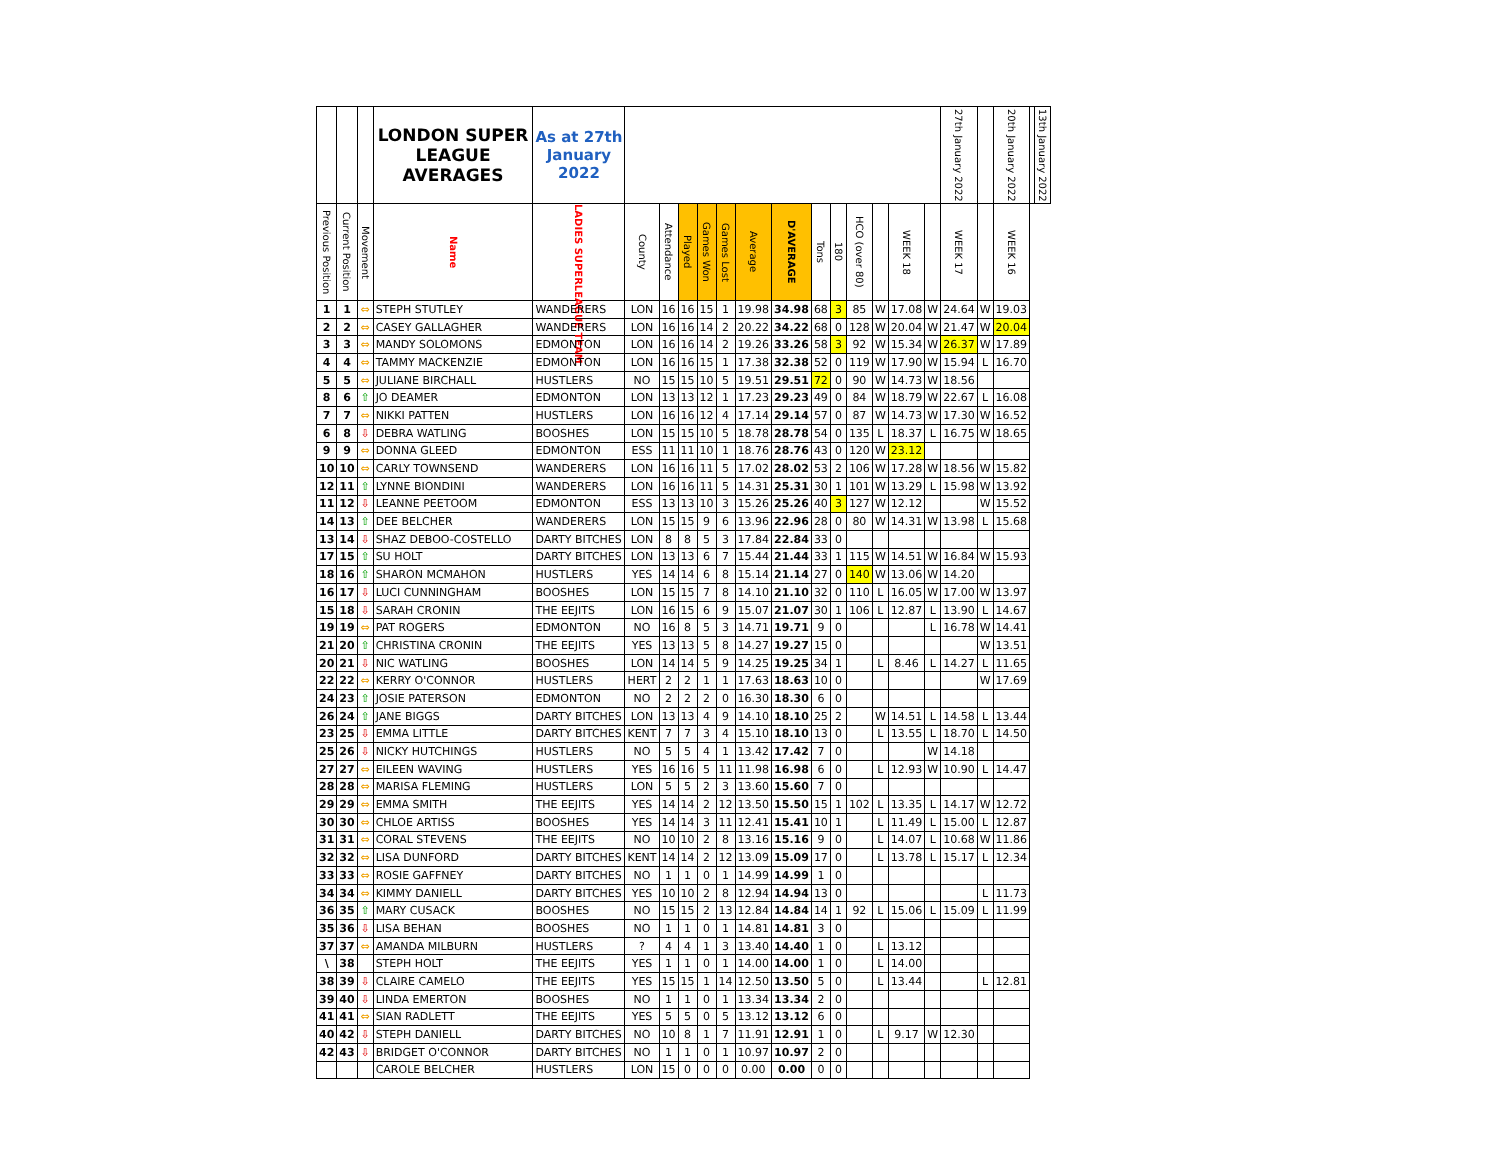| | | | LONDON SUPER LEAGUE AVERAGES | As at 27th January 2022 | | | | | | | | | | | | | | 27th January 2022 | | 20th January 2022 | | 13th January 2022 |
| --- | --- | --- | --- | --- | --- | --- | --- | --- | --- | --- | --- | --- | --- | --- | --- | --- | --- | --- | --- | --- | --- | --- |
| Previous Position | Current Position | Movement | Name | LADIES SUPERLEAGUE TEAM | County | Attendance | Played | Games Won | Games Lost | Average | D'AVERAGE | Tons | 180 | HCO (over 80) | | WEEK 18 | | WEEK 17 | | WEEK 16 | | |
| 1 | 1 | ⇔ | STEPH STUTLEY | WANDERERS | LON | 16 | 16 | 15 | 1 | 19.98 | 34.98 | 68 | 3 | 85 | W | 17.08 | W | 24.64 | W | 19.03 | | |
| 2 | 2 | ⇔ | CASEY GALLAGHER | WANDERERS | LON | 16 | 16 | 14 | 2 | 20.22 | 34.22 | 68 | 0 | 128 | W | 20.04 | W | 21.47 | W | 20.04 | | |
| 3 | 3 | ⇔ | MANDY SOLOMONS | EDMONTON | LON | 16 | 16 | 14 | 2 | 19.26 | 33.26 | 58 | 3 | 92 | W | 15.34 | W | 26.37 | W | 17.89 | | |
| 4 | 4 | ⇔ | TAMMY MACKENZIE | EDMONTON | LON | 16 | 16 | 15 | 1 | 17.38 | 32.38 | 52 | 0 | 119 | W | 17.90 | W | 15.94 | L | 16.70 | | |
| 5 | 5 | ⇔ | JULIANE BIRCHALL | HUSTLERS | NO | 15 | 15 | 10 | 5 | 19.51 | 29.51 | 72 | 0 | 90 | W | 14.73 | W | 18.56 | | | | |
| 8 | 6 | ⇧ | JO DEAMER | EDMONTON | LON | 13 | 13 | 12 | 1 | 17.23 | 29.23 | 49 | 0 | 84 | W | 18.79 | W | 22.67 | L | 16.08 | | |
| 7 | 7 | ⇔ | NIKKI PATTEN | HUSTLERS | LON | 16 | 16 | 12 | 4 | 17.14 | 29.14 | 57 | 0 | 87 | W | 14.73 | W | 17.30 | W | 16.52 | | |
| 6 | 8 | ⇩ | DEBRA WATLING | BOOSHES | LON | 15 | 15 | 10 | 5 | 18.78 | 28.78 | 54 | 0 | 135 | L | 18.37 | L | 16.75 | W | 18.65 | | |
| 9 | 9 | ⇔ | DONNA GLEED | EDMONTON | ESS | 11 | 11 | 10 | 1 | 18.76 | 28.76 | 43 | 0 | 120 | W | 23.12 | | | | | | |
| 10 | 10 | ⇔ | CARLY TOWNSEND | WANDERERS | LON | 16 | 16 | 11 | 5 | 17.02 | 28.02 | 53 | 2 | 106 | W | 17.28 | W | 18.56 | W | 15.82 | | |
| 12 | 11 | ⇧ | LYNNE BIONDINI | WANDERERS | LON | 16 | 16 | 11 | 5 | 14.31 | 25.31 | 30 | 1 | 101 | W | 13.29 | L | 15.98 | W | 13.92 | | |
| 11 | 12 | ⇩ | LEANNE PEETOOM | EDMONTON | ESS | 13 | 13 | 10 | 3 | 15.26 | 25.26 | 40 | 3 | 127 | W | 12.12 | | | W | 15.52 | | |
| 14 | 13 | ⇧ | DEE BELCHER | WANDERERS | LON | 15 | 15 | 9 | 6 | 13.96 | 22.96 | 28 | 0 | 80 | W | 14.31 | W | 13.98 | L | 15.68 | | |
| 13 | 14 | ⇩ | SHAZ DEBOO-COSTELLO | DARTY BITCHES | LON | 8 | 8 | 5 | 3 | 17.84 | 22.84 | 33 | 0 | | | | | | | | | |
| 17 | 15 | ⇧ | SU HOLT | DARTY BITCHES | LON | 13 | 13 | 6 | 7 | 15.44 | 21.44 | 33 | 1 | 115 | W | 14.51 | W | 16.84 | W | 15.93 | | |
| 18 | 16 | ⇧ | SHARON MCMAHON | HUSTLERS | YES | 14 | 14 | 6 | 8 | 15.14 | 21.14 | 27 | 0 | 140 | W | 13.06 | W | 14.20 | | | | |
| 16 | 17 | ⇩ | LUCI CUNNINGHAM | BOOSHES | LON | 15 | 15 | 7 | 8 | 14.10 | 21.10 | 32 | 0 | 110 | L | 16.05 | W | 17.00 | W | 13.97 | | |
| 15 | 18 | ⇩ | SARAH CRONIN | THE EEJITS | LON | 16 | 15 | 6 | 9 | 15.07 | 21.07 | 30 | 1 | 106 | L | 12.87 | L | 13.90 | L | 14.67 | | |
| 19 | 19 | ⇔ | PAT ROGERS | EDMONTON | NO | 16 | 8 | 5 | 3 | 14.71 | 19.71 | 9 | 0 | | | | L | 16.78 | W | 14.41 | | |
| 21 | 20 | ⇧ | CHRISTINA CRONIN | THE EEJITS | YES | 13 | 13 | 5 | 8 | 14.27 | 19.27 | 15 | 0 | | | | | | W | 13.51 | | |
| 20 | 21 | ⇩ | NIC WATLING | BOOSHES | LON | 14 | 14 | 5 | 9 | 14.25 | 19.25 | 34 | 1 | | L | 8.46 | L | 14.27 | L | 11.65 | | |
| 22 | 22 | ⇔ | KERRY O'CONNOR | HUSTLERS | HERT | 2 | 2 | 1 | 1 | 17.63 | 18.63 | 10 | 0 | | | | | | W | 17.69 | | |
| 24 | 23 | ⇧ | JOSIE PATERSON | EDMONTON | NO | 2 | 2 | 2 | 0 | 16.30 | 18.30 | 6 | 0 | | | | | | | | | |
| 26 | 24 | ⇧ | JANE BIGGS | DARTY BITCHES | LON | 13 | 13 | 4 | 9 | 14.10 | 18.10 | 25 | 2 | | W | 14.51 | L | 14.58 | L | 13.44 | | |
| 23 | 25 | ⇩ | EMMA LITTLE | DARTY BITCHES | KENT | 7 | 7 | 3 | 4 | 15.10 | 18.10 | 13 | 0 | | L | 13.55 | L | 18.70 | L | 14.50 | | |
| 25 | 26 | ⇩ | NICKY HUTCHINGS | HUSTLERS | NO | 5 | 5 | 4 | 1 | 13.42 | 17.42 | 7 | 0 | | | | W | 14.18 | | | | |
| 27 | 27 | ⇔ | EILEEN WAVING | HUSTLERS | YES | 16 | 16 | 5 | 11 | 11.98 | 16.98 | 6 | 0 | | L | 12.93 | W | 10.90 | L | 14.47 | | |
| 28 | 28 | ⇔ | MARISA FLEMING | HUSTLERS | LON | 5 | 5 | 2 | 3 | 13.60 | 15.60 | 7 | 0 | | | | | | | | | |
| 29 | 29 | ⇔ | EMMA SMITH | THE EEJITS | YES | 14 | 14 | 2 | 12 | 13.50 | 15.50 | 15 | 1 | 102 | L | 13.35 | L | 14.17 | W | 12.72 | | |
| 30 | 30 | ⇔ | CHLOE ARTISS | BOOSHES | YES | 14 | 14 | 3 | 11 | 12.41 | 15.41 | 10 | 1 | | L | 11.49 | L | 15.00 | L | 12.87 | | |
| 31 | 31 | ⇔ | CORAL STEVENS | THE EEJITS | NO | 10 | 10 | 2 | 8 | 13.16 | 15.16 | 9 | 0 | | L | 14.07 | L | 10.68 | W | 11.86 | | |
| 32 | 32 | ⇔ | LISA DUNFORD | DARTY BITCHES | KENT | 14 | 14 | 2 | 12 | 13.09 | 15.09 | 17 | 0 | | L | 13.78 | L | 15.17 | L | 12.34 | | |
| 33 | 33 | ⇔ | ROSIE GAFFNEY | DARTY BITCHES | NO | 1 | 1 | 0 | 1 | 14.99 | 14.99 | 1 | 0 | | | | | | | | | |
| 34 | 34 | ⇔ | KIMMY DANIELL | DARTY BITCHES | YES | 10 | 10 | 2 | 8 | 12.94 | 14.94 | 13 | 0 | | | | | | L | 11.73 | | |
| 36 | 35 | ⇧ | MARY CUSACK | BOOSHES | NO | 15 | 15 | 2 | 13 | 12.84 | 14.84 | 14 | 1 | 92 | L | 15.06 | L | 15.09 | L | 11.99 | | |
| 35 | 36 | ⇩ | LISA BEHAN | BOOSHES | NO | 1 | 1 | 0 | 1 | 14.81 | 14.81 | 3 | 0 | | | | | | | | | |
| 37 | 37 | ⇔ | AMANDA MILBURN | HUSTLERS | ? | 4 | 4 | 1 | 3 | 13.40 | 14.40 | 1 | 0 | | L | 13.12 | | | | | | |
| \ | 38 | | STEPH HOLT | THE EEJITS | YES | 1 | 1 | 0 | 1 | 14.00 | 14.00 | 1 | 0 | | L | 14.00 | | | | | | |
| 38 | 39 | ⇩ | CLAIRE CAMELO | THE EEJITS | YES | 15 | 15 | 1 | 14 | 12.50 | 13.50 | 5 | 0 | | L | 13.44 | | | L | 12.81 | | |
| 39 | 40 | ⇩ | LINDA EMERTON | BOOSHES | NO | 1 | 1 | 0 | 1 | 13.34 | 13.34 | 2 | 0 | | | | | | | | | |
| 41 | 41 | ⇔ | SIAN RADLETT | THE EEJITS | YES | 5 | 5 | 0 | 5 | 13.12 | 13.12 | 6 | 0 | | | | | | | | | |
| 40 | 42 | ⇩ | STEPH DANIELL | DARTY BITCHES | NO | 10 | 8 | 1 | 7 | 11.91 | 12.91 | 1 | 0 | | L | 9.17 | W | 12.30 | | | | |
| 42 | 43 | ⇩ | BRIDGET O'CONNOR | DARTY BITCHES | NO | 1 | 1 | 0 | 1 | 10.97 | 10.97 | 2 | 0 | | | | | | | | | |
| | | | CAROLE BELCHER | HUSTLERS | LON | 15 | 0 | 0 | 0 | 0.00 | 0.00 | 0 | 0 | | | | | | | | | |